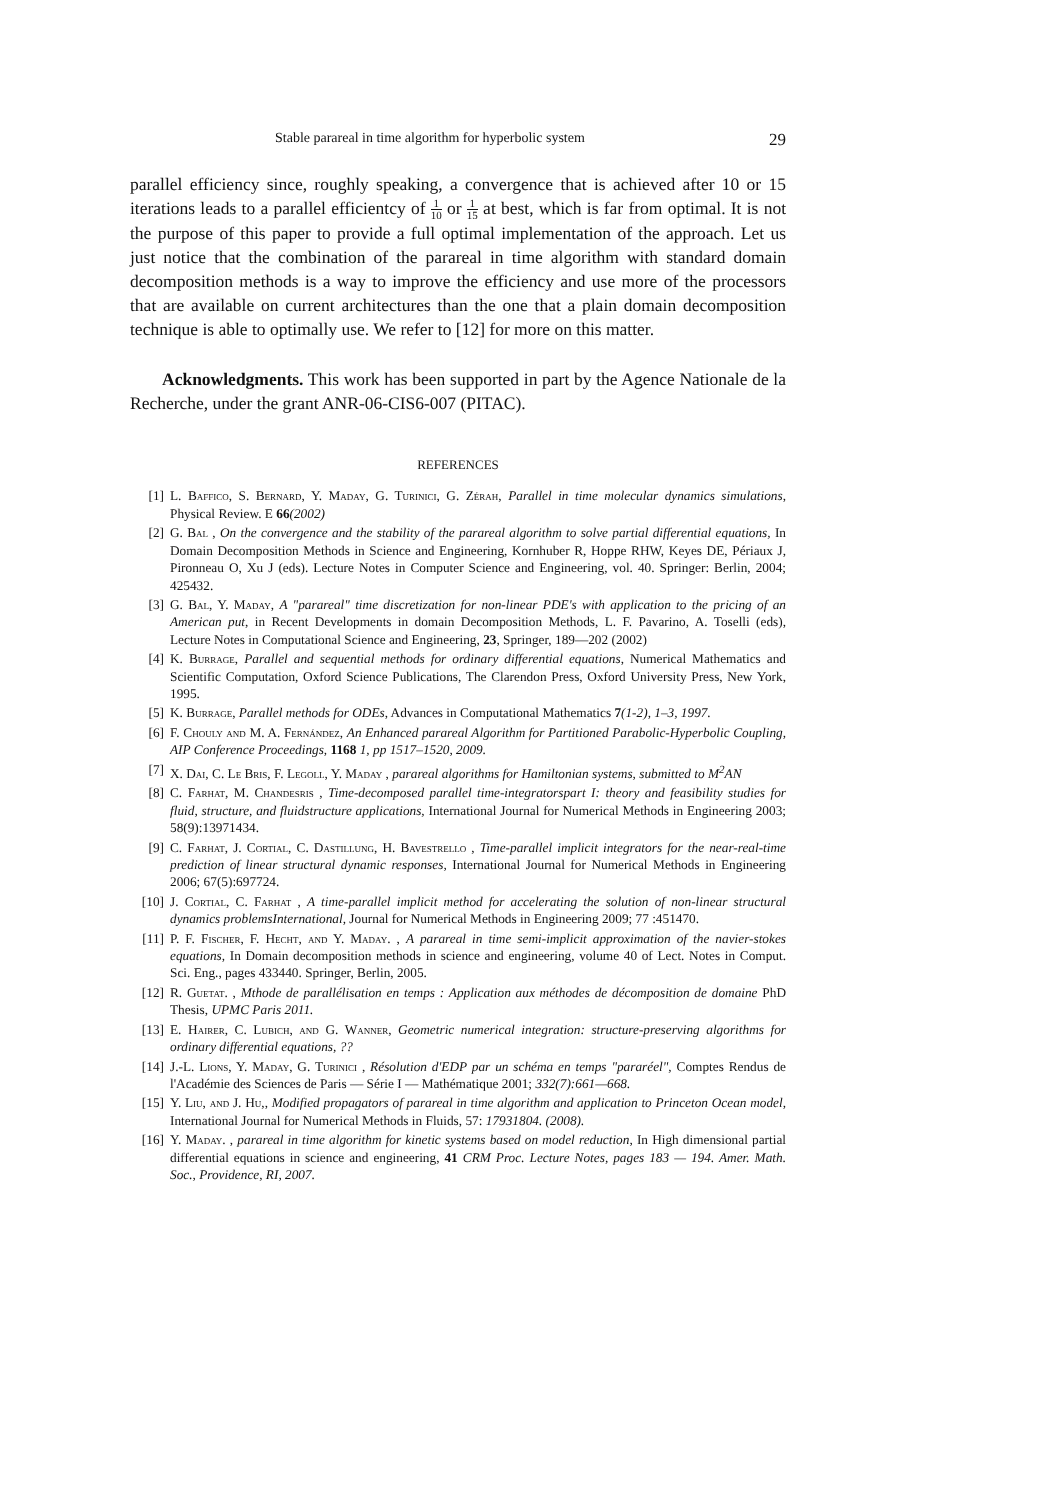Stable parareal in time algorithm for hyperbolic system 29
parallel efficiency since, roughly speaking, a convergence that is achieved after 10 or 15 iterations leads to a parallel efficientcy of 1 10 or 1 15 at best, which is far from optimal. It is not the purpose of this paper to provide a full optimal implementation of the approach. Let us just notice that the combination of the parareal in time algorithm with standard domain decomposition methods is a way to improve the efficiency and use more of the processors that are available on current architectures than the one that a plain domain decomposition technique is able to optimally use. We refer to [12] for more on this matter.
Acknowledgments. This work has been supported in part by the Agence Nationale de la Recherche, under the grant ANR-06-CIS6-007 (PITAC).
REFERENCES
[1] L. Baffico, S. Bernard, Y. Maday, G. Turinici, G. Zérah, Parallel in time molecular dynamics simulations, Physical Review. E 66(2002)
[2] G. Bal , On the convergence and the stability of the parareal algorithm to solve partial differential equations, In Domain Decomposition Methods in Science and Engineering, Kornhuber R, Hoppe RHW, Keyes DE, Périaux J, Pironneau O, Xu J (eds). Lecture Notes in Computer Science and Engineering, vol. 40. Springer: Berlin, 2004; 425432.
[3] G. Bal, Y. Maday, A "parareal" time discretization for non-linear PDE's with application to the pricing of an American put, in Recent Developments in domain Decomposition Methods, L. F. Pavarino, A. Toselli (eds), Lecture Notes in Computational Science and Engineering, 23, Springer, 189—202 (2002)
[4] K. Burrage, Parallel and sequential methods for ordinary differential equations, Numerical Mathematics and Scientific Computation, Oxford Science Publications, The Clarendon Press, Oxford University Press, New York, 1995.
[5] K. Burrage, Parallel methods for ODEs, Advances in Computational Mathematics 7(1-2), 1–3, 1997.
[6] F. Chouly and M. A. Fernández, An Enhanced parareal Algorithm for Partitioned Parabolic-Hyperbolic Coupling, AIP Conference Proceedings, 1168 1, pp 1517–1520, 2009.
[7] X. Dai, C. Le Bris, F. Legoll, Y. Maday , parareal algorithms for Hamiltonian systems, submitted to M<sup>2</sup>AN
[8] C. Farhat, M. Chandesris , Time-decomposed parallel time-integratorspart I: theory and feasibility studies for fluid, structure, and fluidstructure applications, International Journal for Numerical Methods in Engineering 2003; 58(9):13971434.
[9] C. Farhat, J. Cortial, C. Dastillung, H. Bavestrello , Time-parallel implicit integrators for the near-real-time prediction of linear structural dynamic responses, International Journal for Numerical Methods in Engineering 2006; 67(5):697724.
[10] J. Cortial, C. Farhat , A time-parallel implicit method for accelerating the solution of non-linear structural dynamics problemsInternational, Journal for Numerical Methods in Engineering 2009; 77 :451470.
[11] P. F. Fischer, F. Hecht, and Y. Maday. , A parareal in time semi-implicit approximation of the navier-stokes equations, In Domain decomposition methods in science and engineering, volume 40 of Lect. Notes in Comput. Sci. Eng., pages 433440. Springer, Berlin, 2005.
[12] R. Guetat. , Mthode de parallélisation en temps : Application aux méthodes de décomposition de domaine PhD Thesis, UPMC Paris 2011.
[13] E. Hairer, C. Lubich, and G. Wanner, Geometric numerical integration: structure-preserving algorithms for ordinary differential equations, ??
[14] J.-L. Lions, Y. Maday, G. Turinici , Résolution d'EDP par un schéma en temps "pararéel", Comptes Rendus de l'Académie des Sciences de Paris — Série I — Mathématique 2001; 332(7):661—668.
[15] Y. Liu, and J. Hu,, Modified propagators of parareal in time algorithm and application to Princeton Ocean model, International Journal for Numerical Methods in Fluids, 57: 17931804. (2008).
[16] Y. Maday. , parareal in time algorithm for kinetic systems based on model reduction, In High dimensional partial differential equations in science and engineering, 41 CRM Proc. Lecture Notes, pages 183 — 194. Amer. Math. Soc., Providence, RI, 2007.